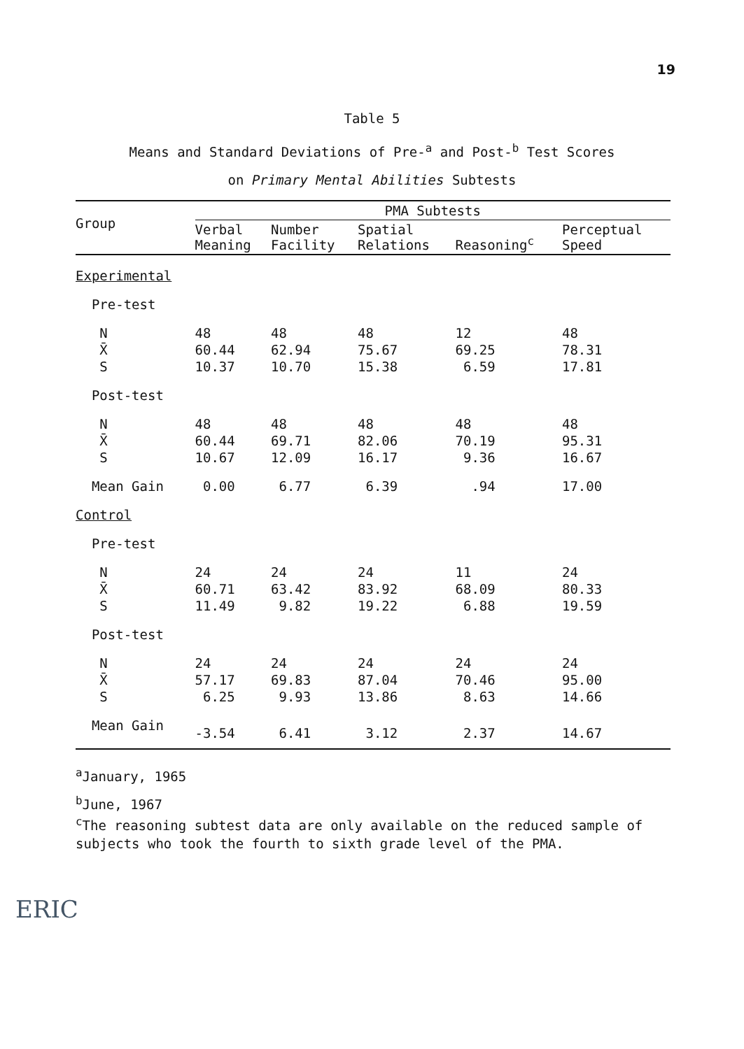19
Table 5
Means and Standard Deviations of Pre-<sup>a</sup> and Post-<sup>b</sup> Test Scores
on Primary Mental Abilities Subtests
| Group | PMA Subtests | | | | |
| --- | --- | --- | --- | --- | --- |
| | Verbal Meaning | Number Facility | Spatial Relations | Reasoning<sup>c</sup> | Perceptual Speed |
| Experimental | | | | | |
| Pre-test | | | | | |
| N | 48 | 48 | 48 | 12 | 48 |
| X̄ | 60.44 | 62.94 | 75.67 | 69.25 | 78.31 |
| S | 10.37 | 10.70 | 15.38 | 6.59 | 17.81 |
| Post-test | | | | | |
| N | 48 | 48 | 48 | 48 | 48 |
| X̄ | 60.44 | 69.71 | 82.06 | 70.19 | 95.31 |
| S | 10.67 | 12.09 | 16.17 | 9.36 | 16.67 |
| Mean Gain | 0.00 | 6.77 | 6.39 | .94 | 17.00 |
| Control | | | | | |
| Pre-test | | | | | |
| N | 24 | 24 | 24 | 11 | 24 |
| X̄ | 60.71 | 63.42 | 83.92 | 68.09 | 80.33 |
| S | 11.49 | 9.82 | 19.22 | 6.88 | 19.59 |
| Post-test | | | | | |
| N | 24 | 24 | 24 | 24 | 24 |
| X̄ | 57.17 | 69.83 | 87.04 | 70.46 | 95.00 |
| S | 6.25 | 9.93 | 13.86 | 8.63 | 14.66 |
| Mean Gain | -3.54 | 6.41 | 3.12 | 2.37 | 14.67 |
<sup>a</sup> January, 1965
<sup>b</sup> June, 1967
<sup>c</sup> The reasoning subtest data are only available on the reduced sample of subjects who took the fourth to sixth grade level of the PMA.
ERIC